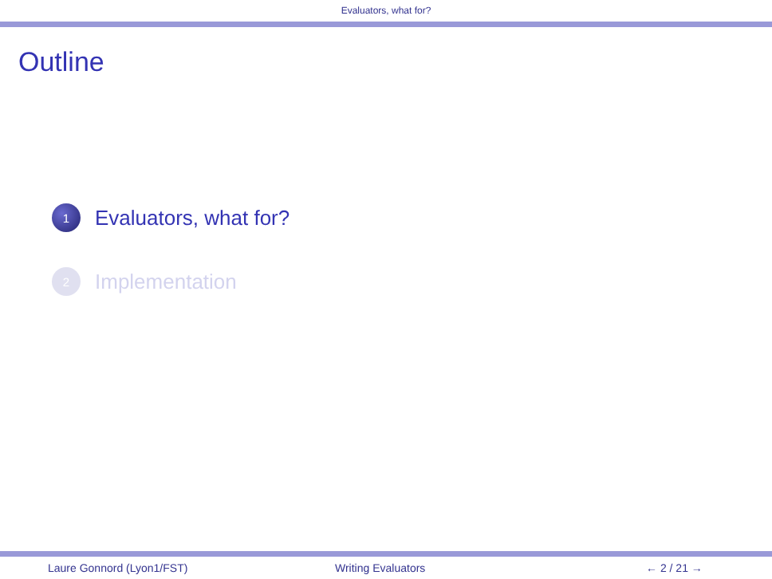Evaluators, what for?
Outline
1
Evaluators, what for?
2
Implementation
Laure Gonnord (Lyon1/FST) Writing Evaluators ← 2 / 21 →